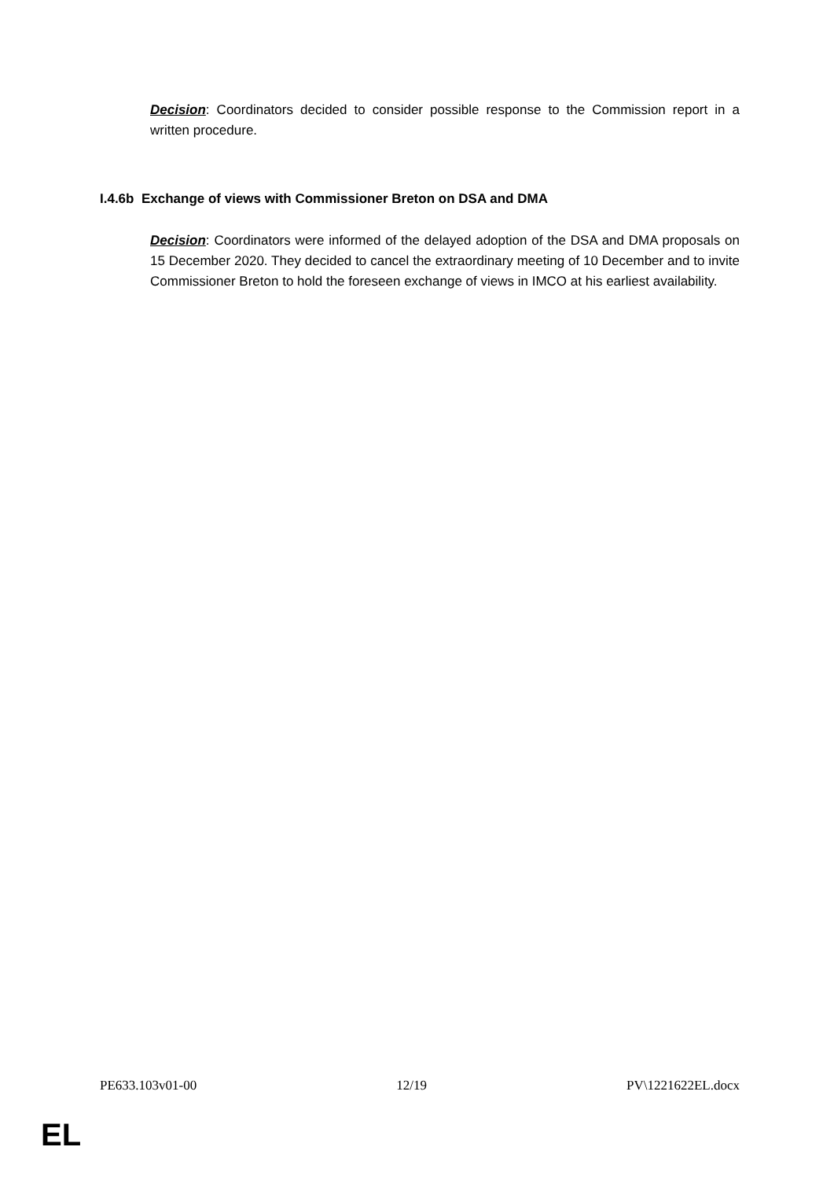Decision: Coordinators decided to consider possible response to the Commission report in a written procedure.
I.4.6b Exchange of views with Commissioner Breton on DSA and DMA
Decision: Coordinators were informed of the delayed adoption of the DSA and DMA proposals on 15 December 2020. They decided to cancel the extraordinary meeting of 10 December and to invite Commissioner Breton to hold the foreseen exchange of views in IMCO at his earliest availability.
PE633.103v01-00 12/19 PV\1221622EL.docx
EL